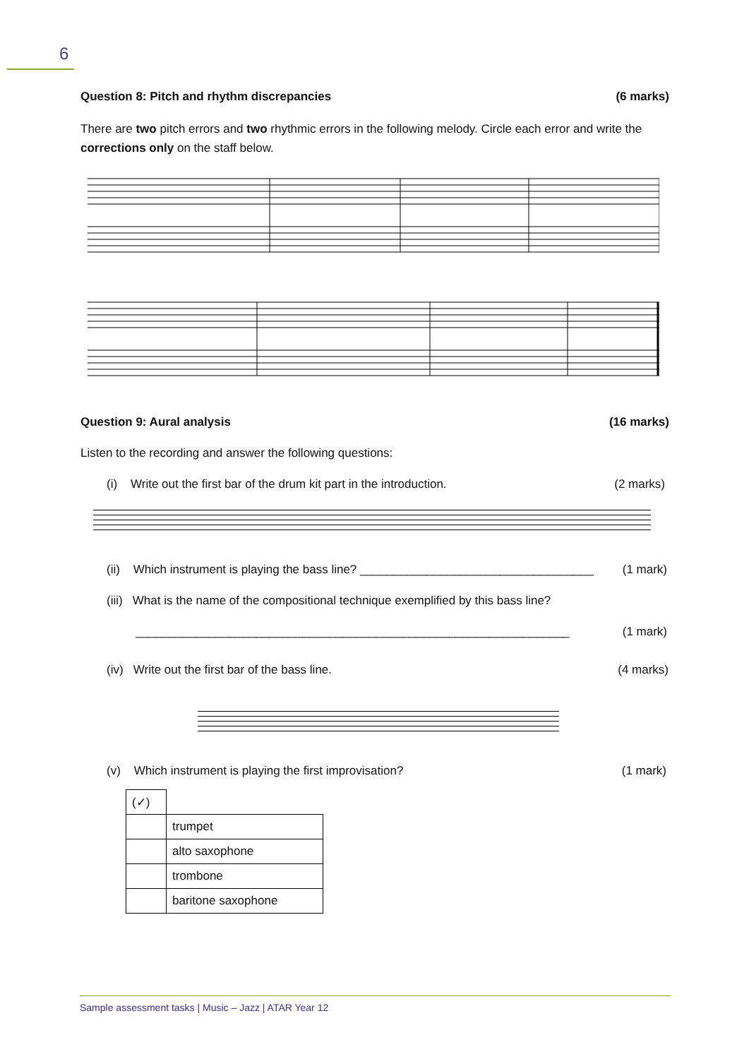6
Question 8: Pitch and rhythm discrepancies (6 marks)
There are two pitch errors and two rhythmic errors in the following melody. Circle each error and write the corrections only on the staff below.
Question 9: Aural analysis (16 marks)
Listen to the recording and answer the following questions:
(i) Write out the first bar of the drum kit part in the introduction. (2 marks)
(ii) Which instrument is playing the bass line? ___________________________________ (1 mark)
(iii) What is the name of the compositional technique exemplified by this bass line?
_________________________________________________________________ (1 mark)
(iv) Write out the first bar of the bass line. (4 marks)
(v) Which instrument is playing the first improvisation? (1 mark)
| (✓) | |
| | trumpet |
| | alto saxophone |
| | trombone |
| | baritone saxophone |
Sample assessment tasks | Music – Jazz | ATAR Year 12